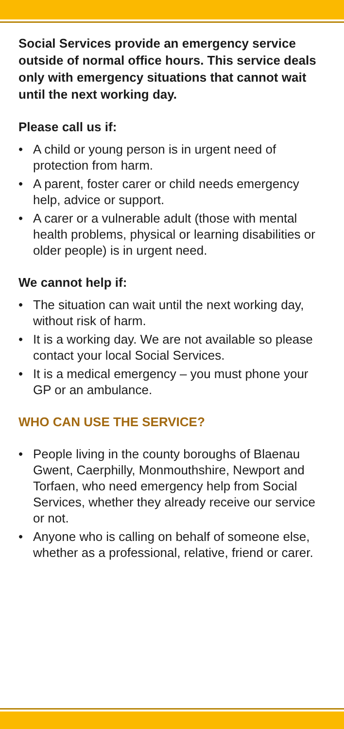Social Services provide an emergency service outside of normal office hours. This service deals only with emergency situations that cannot wait until the next working day.
Please call us if:
• A child or young person is in urgent need of protection from harm.
• A parent, foster carer or child needs emergency help, advice or support.
• A carer or a vulnerable adult (those with mental health problems, physical or learning disabilities or older people) is in urgent need.
We cannot help if:
• The situation can wait until the next working day, without risk of harm.
• It is a working day. We are not available so please contact your local Social Services.
• It is a medical emergency – you must phone your GP or an ambulance.
WHO CAN USE THE SERVICE?
• People living in the county boroughs of Blaenau Gwent, Caerphilly, Monmouthshire, Newport and Torfaen, who need emergency help from Social Services, whether they already receive our service or not.
• Anyone who is calling on behalf of someone else, whether as a professional, relative, friend or carer.